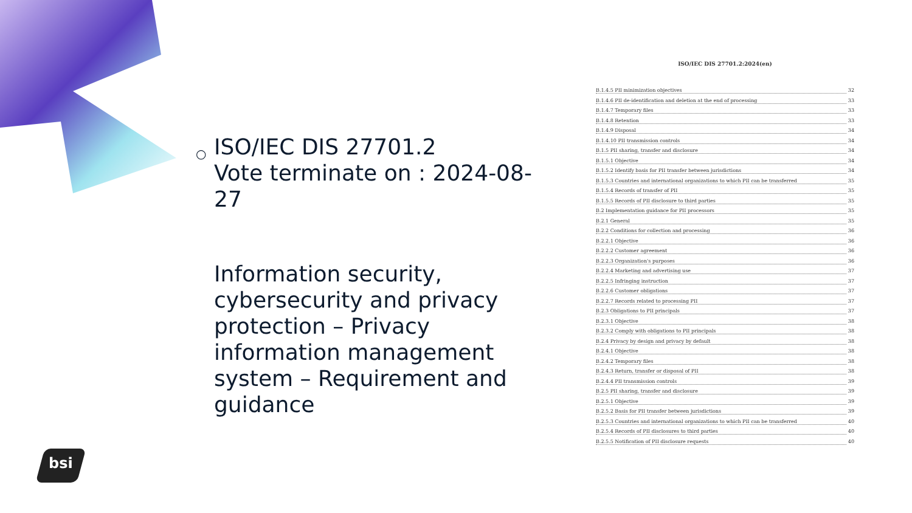○
ISO/IEC DIS 27701.2
Vote terminate on : 2024-08-27
Information security, cybersecurity and privacy protection – Privacy information management system – Requirement and guidance
ISO/IEC DIS 27701.2:2024(en)
B.1.4.5 PII minimization objectives 32
B.1.4.6 PII de-identification and deletion at the end of processing 33
B.1.4.7 Temporary files 33
B.1.4.8 Retention 33
B.1.4.9 Disposal 34
B.1.4.10 PII transmission controls 34
B.1.5 PII sharing, transfer and disclosure 34
B.1.5.1 Objective 34
B.1.5.2 Identify basis for PII transfer between jurisdictions 34
B.1.5.3 Countries and international organizations to which PII can be transferred 35
B.1.5.4 Records of transfer of PII 35
B.1.5.5 Records of PII disclosure to third parties 35
B.2 Implementation guidance for PII processors 35
B.2.1 General 35
B.2.2 Conditions for collection and processing 36
B.2.2.1 Objective 36
B.2.2.2 Customer agreement 36
B.2.2.3 Organization's purposes 36
B.2.2.4 Marketing and advertising use 37
B.2.2.5 Infringing instruction 37
B.2.2.6 Customer obligations 37
B.2.2.7 Records related to processing PII 37
B.2.3 Obligations to PII principals 37
B.2.3.1 Objective 38
B.2.3.2 Comply with obligations to PII principals 38
B.2.4 Privacy by design and privacy by default 38
B.2.4.1 Objective 38
B.2.4.2 Temporary files 38
B.2.4.3 Return, transfer or disposal of PII 38
B.2.4.4 PII transmission controls 39
B.2.5 PII sharing, transfer and disclosure 39
B.2.5.1 Objective 39
B.2.5.2 Basis for PII transfer between jurisdictions 39
B.2.5.3 Countries and international organizations to which PII can be transferred 40
B.2.5.4 Records of PII disclosures to third parties 40
B.2.5.5 Notification of PII disclosure requests 40
bsi